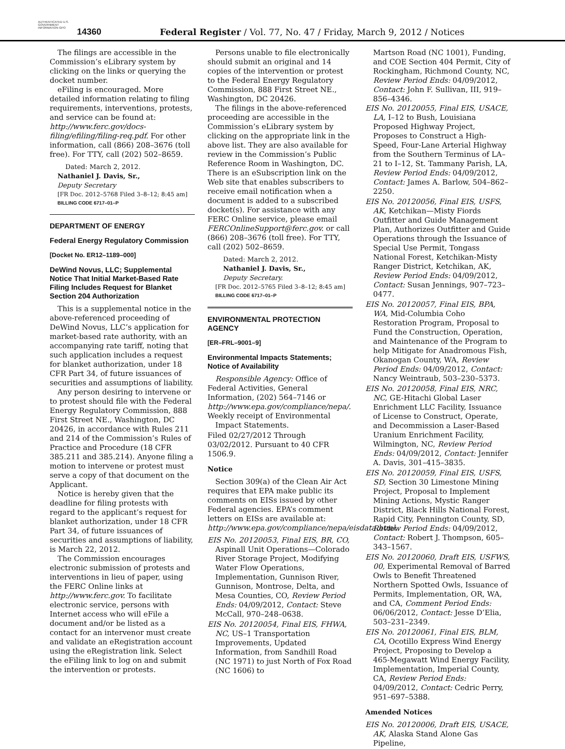AUTHENTICATED U.S. GOVERNMENT INFORMATION GPO
14360
Federal Register / Vol. 77, No. 47 / Friday, March 9, 2012 / Notices
The filings are accessible in the Commission’s eLibrary system by clicking on the links or querying the docket number.
eFiling is encouraged. More detailed information relating to filing requirements, interventions, protests, and service can be found at: http://www.ferc.gov/docs-filing/efiling/filing-req.pdf. For other information, call (866) 208–3676 (toll free). For TTY, call (202) 502–8659.
Dated: March 2, 2012.
Nathaniel J. Davis, Sr.,
Deputy Secretary
[FR Doc. 2012–5768 Filed 3–8–12; 8:45 am]
BILLING CODE 6717–01–P
DEPARTMENT OF ENERGY
Federal Energy Regulatory Commission
[Docket No. ER12–1189–000]
DeWind Novus, LLC; Supplemental Notice That Initial Market-Based Rate Filing Includes Request for Blanket Section 204 Authorization
This is a supplemental notice in the above-referenced proceeding of DeWind Novus, LLC’s application for market-based rate authority, with an accompanying rate tariff, noting that such application includes a request for blanket authorization, under 18 CFR Part 34, of future issuances of securities and assumptions of liability.
Any person desiring to intervene or to protest should file with the Federal Energy Regulatory Commission, 888 First Street NE., Washington, DC 20426, in accordance with Rules 211 and 214 of the Commission’s Rules of Practice and Procedure (18 CFR 385.211 and 385.214). Anyone filing a motion to intervene or protest must serve a copy of that document on the Applicant.
Notice is hereby given that the deadline for filing protests with regard to the applicant’s request for blanket authorization, under 18 CFR Part 34, of future issuances of securities and assumptions of liability, is March 22, 2012.
The Commission encourages electronic submission of protests and interventions in lieu of paper, using the FERC Online links at http://www.ferc.gov. To facilitate electronic service, persons with Internet access who will eFile a document and/or be listed as a contact for an intervenor must create and validate an eRegistration account using the eRegistration link. Select the eFiling link to log on and submit the intervention or protests.
Persons unable to file electronically should submit an original and 14 copies of the intervention or protest to the Federal Energy Regulatory Commission, 888 First Street NE., Washington, DC 20426.
The filings in the above-referenced proceeding are accessible in the Commission’s eLibrary system by clicking on the appropriate link in the above list. They are also available for review in the Commission’s Public Reference Room in Washington, DC. There is an eSubscription link on the Web site that enables subscribers to receive email notification when a document is added to a subscribed docket(s). For assistance with any FERC Online service, please email FERCOnlineSupport@ferc.gov. or call (866) 208–3676 (toll free). For TTY, call (202) 502–8659.
Dated: March 2, 2012.
Nathaniel J. Davis, Sr.,
Deputy Secretary.
[FR Doc. 2012–5765 Filed 3–8–12; 8:45 am]
BILLING CODE 6717–01–P
ENVIRONMENTAL PROTECTION AGENCY
[ER–FRL–9001–9]
Environmental Impacts Statements; Notice of Availability
Responsible Agency: Office of Federal Activities, General Information, (202) 564–7146 or http://www.epa.gov/compliance/nepa/.
Weekly receipt of Environmental Impact Statements.
Filed 02/27/2012 Through 03/02/2012. Pursuant to 40 CFR 1506.9.
Notice
Section 309(a) of the Clean Air Act requires that EPA make public its comments on EISs issued by other Federal agencies. EPA’s comment letters on EISs are available at: http://www.epa.gov/compliance/nepa/eisdata.html.
EIS No. 20120053, Final EIS, BR, CO, Aspinall Unit Operations—Colorado River Storage Project, Modifying Water Flow Operations, Implementation, Gunnison River, Gunnison, Montrose, Delta, and Mesa Counties, CO, Review Period Ends: 04/09/2012, Contact: Steve McCall, 970–248–0638.
EIS No. 20120054, Final EIS, FHWA, NC, US–1 Transportation Improvements, Updated Information, from Sandhill Road (NC 1971) to just North of Fox Road (NC 1606) to
Martson Road (NC 1001), Funding, and COE Section 404 Permit, City of Rockingham, Richmond County, NC, Review Period Ends: 04/09/2012, Contact: John F. Sullivan, III, 919–856–4346.
EIS No. 20120055, Final EIS, USACE, LA, I–12 to Bush, Louisiana Proposed Highway Project, Proposes to Construct a High-Speed, Four-Lane Arterial Highway from the Southern Terminus of LA–21 to I–12, St. Tammany Parish, LA, Review Period Ends: 04/09/2012, Contact: James A. Barlow, 504–862–2250.
EIS No. 20120056, Final EIS, USFS, AK, Ketchikan—Misty Fiords Outfitter and Guide Management Plan, Authorizes Outfitter and Guide Operations through the Issuance of Special Use Permit, Tongass National Forest, Ketchikan-Misty Ranger District, Ketchikan, AK, Review Period Ends: 04/09/2012, Contact: Susan Jennings, 907–723–0477.
EIS No. 20120057, Final EIS, BPA, WA, Mid-Columbia Coho Restoration Program, Proposal to Fund the Construction, Operation, and Maintenance of the Program to help Mitigate for Anadromous Fish, Okanogan County, WA, Review Period Ends: 04/09/2012, Contact: Nancy Weintraub, 503–230–5373.
EIS No. 20120058, Final EIS, NRC, NC, GE-Hitachi Global Laser Enrichment LLC Facility, Issuance of License to Construct, Operate, and Decommission a Laser-Based Uranium Enrichment Facility, Wilmington, NC, Review Period Ends: 04/09/2012, Contact: Jennifer A. Davis, 301–415–3835.
EIS No. 20120059, Final EIS, USFS, SD, Section 30 Limestone Mining Project, Proposal to Implement Mining Actions, Mystic Ranger District, Black Hills National Forest, Rapid City, Pennington County, SD, Review Period Ends: 04/09/2012, Contact: Robert J. Thompson, 605–343–1567.
EIS No. 20120060, Draft EIS, USFWS, 00, Experimental Removal of Barred Owls to Benefit Threatened Northern Spotted Owls, Issuance of Permits, Implementation, OR, WA, and CA, Comment Period Ends: 06/06/2012, Contact: Jesse D’Elia, 503–231–2349.
EIS No. 20120061, Final EIS, BLM, CA, Ocotillo Express Wind Energy Project, Proposing to Develop a 465-Megawatt Wind Energy Facility, Implementation, Imperial County, CA, Review Period Ends: 04/09/2012, Contact: Cedric Perry, 951–697–5388.
Amended Notices
EIS No. 20120006, Draft EIS, USACE, AK, Alaska Stand Alone Gas Pipeline,